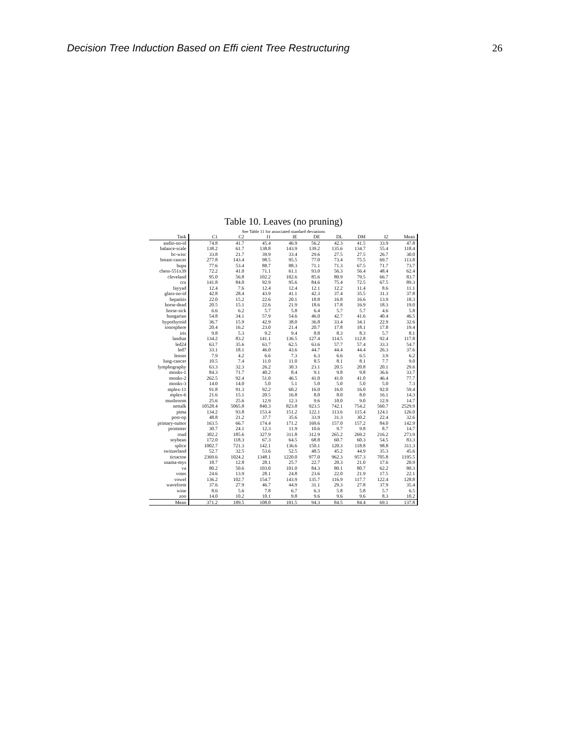Decision Tree Induction Based on Effi cient Tree Restructuring 26
Table 10. Leaves (no pruning)
See Table 11 for associated standard deviations
| Task | C1 | C2 | I1 | IE | DE | DL | DM | I2 | Mean |
| --- | --- | --- | --- | --- | --- | --- | --- | --- | --- |
| audio-no-id | 74.8 | 41.7 | 45.4 | 46.9 | 56.2 | 42.3 | 41.5 | 33.9 | 47.8 |
| balance-scale | 138.2 | 61.7 | 138.8 | 143.9 | 139.2 | 135.6 | 134.7 | 55.4 | 118.4 |
| bc-wisc | 33.8 | 21.7 | 39.9 | 33.4 | 29.6 | 27.5 | 27.5 | 26.7 | 30.0 |
| breast-cancer | 277.8 | 143.4 | 98.5 | 95.5 | 77.0 | 73.4 | 75.5 | 69.7 | 113.8 |
| bupa | 77.6 | 53.4 | 88.7 | 88.3 | 71.1 | 71.3 | 67.5 | 71.7 | 73.7 |
| chess-551x39 | 72.2 | 41.0 | 71.1 | 61.1 | 93.0 | 56.3 | 56.4 | 48.4 | 62.4 |
| cleveland | 95.0 | 56.8 | 102.2 | 102.6 | 85.6 | 80.9 | 79.5 | 66.7 | 83.7 |
| crx | 141.8 | 84.0 | 92.9 | 95.6 | 84.6 | 75.4 | 72.5 | 67.5 | 89.3 |
| fayyad | 12.4 | 7.6 | 12.4 | 12.4 | 12.1 | 12.2 | 11.4 | 8.6 | 11.1 |
| glass-no-id | 42.8 | 28.4 | 43.9 | 41.1 | 42.3 | 37.4 | 35.5 | 31.3 | 37.8 |
| hepatitis | 22.0 | 15.2 | 22.6 | 20.1 | 18.8 | 16.8 | 16.6 | 13.9 | 18.3 |
| horse-dead | 20.5 | 15.1 | 22.6 | 21.9 | 18.6 | 17.8 | 16.9 | 18.3 | 19.0 |
| horse-sick | 6.6 | 6.2 | 5.7 | 5.8 | 6.4 | 5.7 | 5.7 | 4.6 | 5.8 |
| hungarian | 54.8 | 34.1 | 57.9 | 54.6 | 46.0 | 42.7 | 41.6 | 40.4 | 46.5 |
| hypothyroid | 36.7 | 15.9 | 42.9 | 38.0 | 36.8 | 33.4 | 34.1 | 22.9 | 32.6 |
| ionosphere | 20.4 | 16.2 | 23.0 | 21.4 | 20.7 | 17.8 | 18.1 | 17.8 | 19.4 |
| iris | 9.8 | 5.3 | 9.2 | 9.4 | 8.8 | 8.3 | 8.3 | 5.7 | 8.1 |
| landsat | 134.2 | 83.2 | 141.1 | 136.5 | 127.4 | 114.5 | 112.8 | 92.4 | 117.8 |
| led24 | 63.7 | 35.6 | 63.7 | 62.5 | 63.6 | 57.7 | 57.4 | 33.3 | 54.7 |
| led7 | 33.1 | 18.1 | 46.0 | 43.6 | 44.7 | 44.4 | 44.4 | 26.3 | 37.6 |
| lenses | 7.9 | 4.2 | 6.6 | 7.3 | 6.3 | 6.6 | 6.5 | 3.9 | 6.2 |
| lung-cancer | 10.5 | 7.4 | 11.0 | 11.0 | 8.5 | 8.1 | 8.1 | 7.7 | 9.0 |
| lymphography | 63.3 | 32.3 | 26.2 | 30.3 | 23.1 | 20.5 | 20.8 | 20.1 | 29.6 |
| monks-1 | 84.3 | 71.7 | 40.2 | 8.4 | 9.1 | 9.8 | 9.8 | 36.6 | 33.7 |
| monks-2 | 262.5 | 92.4 | 51.0 | 46.5 | 41.0 | 41.0 | 41.0 | 46.4 | 77.7 |
| monks-3 | 14.0 | 14.0 | 5.0 | 5.1 | 5.0 | 5.0 | 5.0 | 5.0 | 7.3 |
| mplex-11 | 91.8 | 91.3 | 92.2 | 60.2 | 16.0 | 16.0 | 16.0 | 92.0 | 59.4 |
| mplex-6 | 21.6 | 15.1 | 20.5 | 16.8 | 8.0 | 8.0 | 8.0 | 16.1 | 14.3 |
| mushroom | 25.6 | 25.6 | 12.9 | 12.3 | 9.6 | 10.0 | 9.0 | 12.9 | 14.7 |
| nettalk | 10528.4 | 5065.8 | 840.3 | 823.8 | 923.5 | 742.1 | 754.2 | 560.7 | 2529.9 |
| pima | 134.2 | 93.8 | 153.4 | 151.2 | 122.1 | 113.6 | 115.4 | 124.1 | 126.0 |
| post-op | 48.8 | 21.2 | 37.7 | 35.6 | 33.9 | 31.3 | 30.2 | 22.4 | 32.6 |
| primary-tumor | 163.5 | 66.7 | 174.4 | 171.2 | 169.6 | 157.0 | 157.2 | 84.0 | 142.9 |
| promoter | 30.7 | 24.1 | 12.3 | 11.9 | 10.6 | 9.7 | 9.8 | 8.7 | 14.7 |
| road | 302.2 | 185.6 | 327.9 | 311.8 | 312.9 | 265.2 | 269.2 | 216.2 | 273.9 |
| soybean | 172.0 | 118.3 | 67.3 | 64.5 | 68.8 | 60.7 | 60.3 | 54.5 | 83.3 |
| splice | 1002.7 | 721.3 | 142.1 | 136.6 | 150.1 | 120.3 | 118.8 | 98.8 | 311.3 |
| switzerland | 52.7 | 32.5 | 53.6 | 52.5 | 48.5 | 45.2 | 44.9 | 35.3 | 45.6 |
| tictactoe | 2369.6 | 1024.2 | 1348.1 | 1220.0 | 977.0 | 962.3 | 957.3 | 705.8 | 1195.5 |
| usama-mys | 18.7 | 12.8 | 28.1 | 25.7 | 22.7 | 20.3 | 21.0 | 17.6 | 20.9 |
| va | 80.2 | 50.6 | 103.0 | 101.0 | 84.3 | 80.1 | 80.7 | 62.2 | 80.3 |
| votes | 24.6 | 13.9 | 28.1 | 24.8 | 23.6 | 22.0 | 21.9 | 17.5 | 22.1 |
| vowel | 136.2 | 102.7 | 154.7 | 143.9 | 135.7 | 116.9 | 117.7 | 122.4 | 128.8 |
| waveform | 37.6 | 27.9 | 46.7 | 44.9 | 31.1 | 29.3 | 27.8 | 37.9 | 35.4 |
| wine | 8.6 | 5.6 | 7.8 | 6.7 | 6.3 | 5.8 | 5.8 | 5.7 | 6.5 |
| zoo | 14.0 | 10.2 | 10.1 | 9.8 | 9.6 | 9.6 | 9.6 | 8.3 | 10.2 |
| Mean | 371.2 | 189.5 | 108.0 | 101.5 | 94.3 | 84.5 | 84.4 | 69.1 | 137.8 |